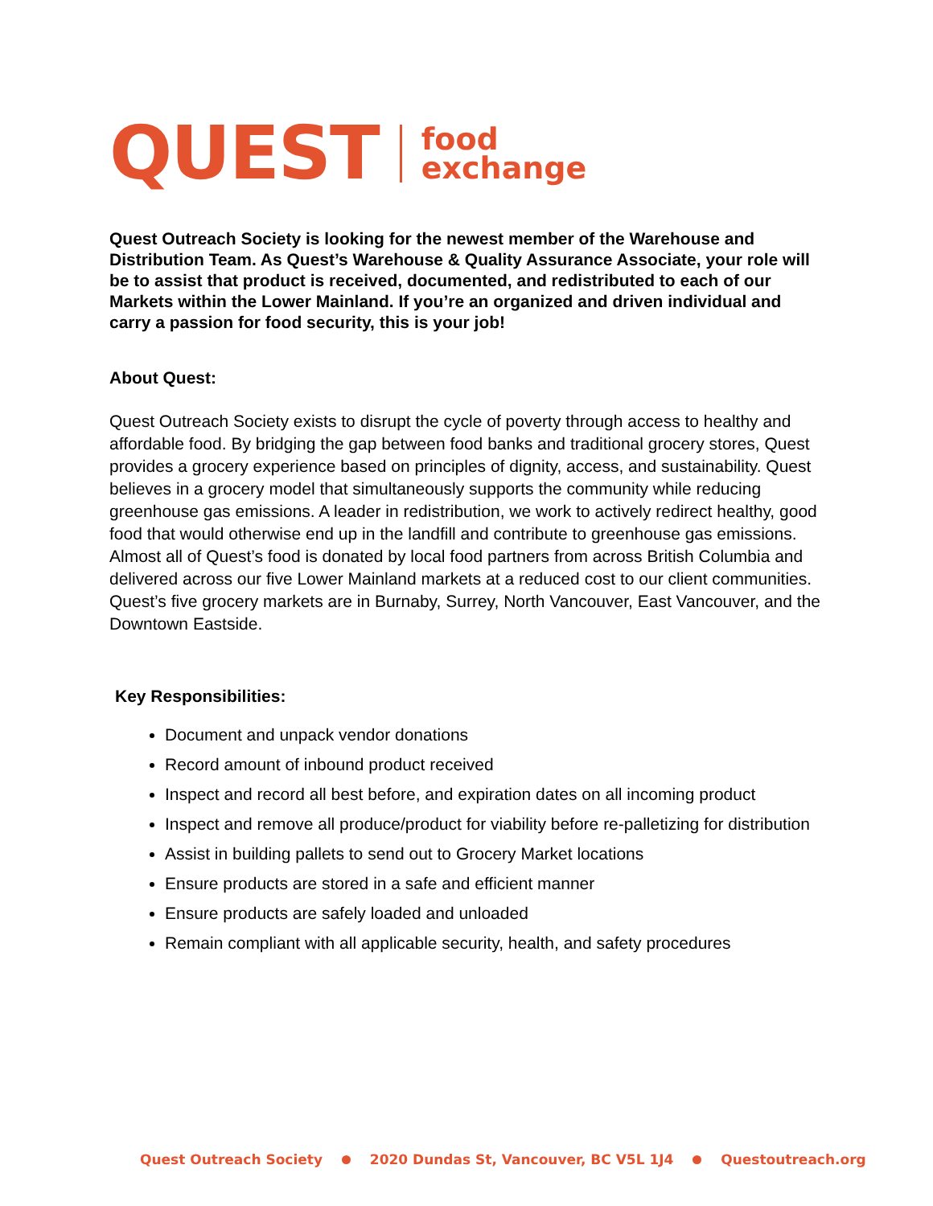QUEST food
exchange
Quest Outreach Society is looking for the newest member of the Warehouse and Distribution Team. As Quest’s Warehouse & Quality Assurance Associate, your role will be to assist that product is received, documented, and redistributed to each of our Markets within the Lower Mainland. If you’re an organized and driven individual and carry a passion for food security, this is your job!
About Quest:
Quest Outreach Society exists to disrupt the cycle of poverty through access to healthy and affordable food. By bridging the gap between food banks and traditional grocery stores, Quest provides a grocery experience based on principles of dignity, access, and sustainability. Quest believes in a grocery model that simultaneously supports the community while reducing greenhouse gas emissions. A leader in redistribution, we work to actively redirect healthy, good food that would otherwise end up in the landfill and contribute to greenhouse gas emissions. Almost all of Quest’s food is donated by local food partners from across British Columbia and delivered across our five Lower Mainland markets at a reduced cost to our client communities. Quest’s five grocery markets are in Burnaby, Surrey, North Vancouver, East Vancouver, and the Downtown Eastside.
Key Responsibilities:
Document and unpack vendor donations
Record amount of inbound product received
Inspect and record all best before, and expiration dates on all incoming product
Inspect and remove all produce/product for viability before re-palletizing for distribution
Assist in building pallets to send out to Grocery Market locations
Ensure products are stored in a safe and efficient manner
Ensure products are safely loaded and unloaded
Remain compliant with all applicable security, health, and safety procedures
Quest Outreach Society 2020 Dundas St, Vancouver, BC V5L 1J4 Questoutreach.org